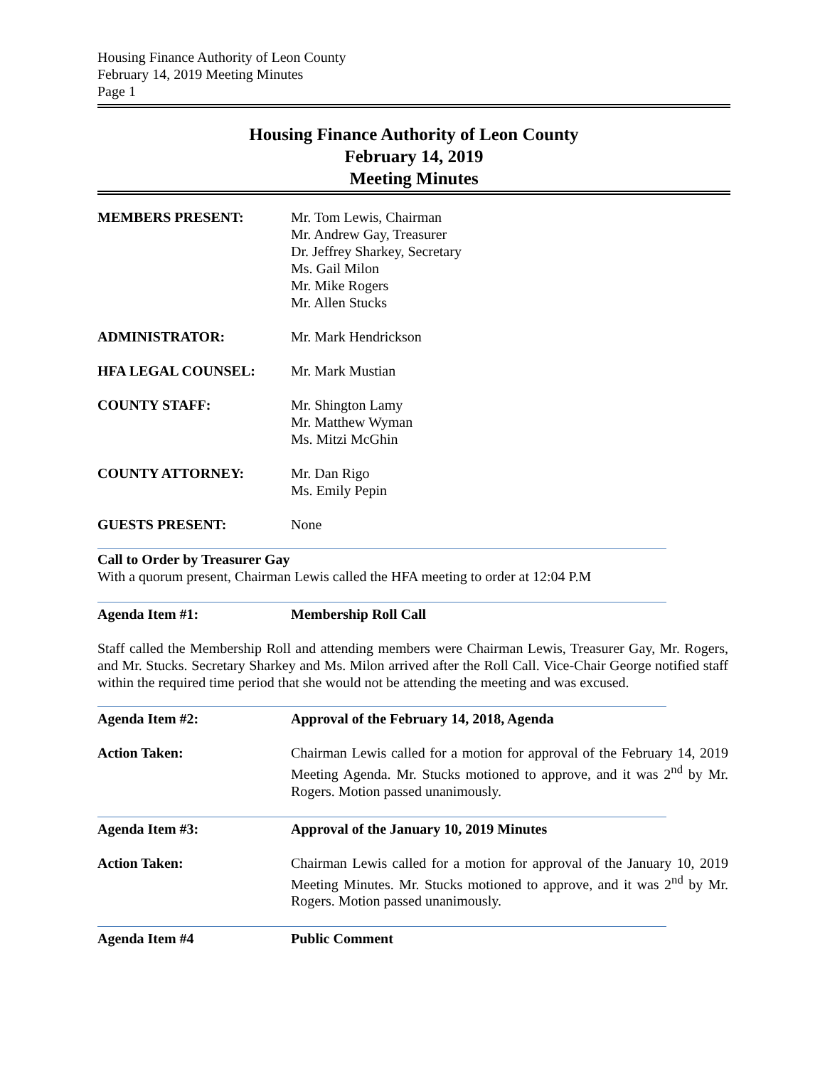Housing Finance Authority of Leon County
February 14, 2019 Meeting Minutes
Page 1
Housing Finance Authority of Leon County
February 14, 2019
Meeting Minutes
MEMBERS PRESENT: Mr. Tom Lewis, Chairman
Mr. Andrew Gay, Treasurer
Dr. Jeffrey Sharkey, Secretary
Ms. Gail Milon
Mr. Mike Rogers
Mr. Allen Stucks
ADMINISTRATOR: Mr. Mark Hendrickson
HFA LEGAL COUNSEL: Mr. Mark Mustian
COUNTY STAFF: Mr. Shington Lamy
Mr. Matthew Wyman
Ms. Mitzi McGhin
COUNTY ATTORNEY: Mr. Dan Rigo
Ms. Emily Pepin
GUESTS PRESENT: None
Call to Order by Treasurer Gay
With a quorum present, Chairman Lewis called the HFA meeting to order at 12:04 P.M
Agenda Item #1: Membership Roll Call
Staff called the Membership Roll and attending members were Chairman Lewis, Treasurer Gay, Mr. Rogers, and Mr. Stucks. Secretary Sharkey and Ms. Milon arrived after the Roll Call. Vice-Chair George notified staff within the required time period that she would not be attending the meeting and was excused.
Agenda Item #2: Approval of the February 14, 2018, Agenda
Action Taken: Chairman Lewis called for a motion for approval of the February 14, 2019 Meeting Agenda. Mr. Stucks motioned to approve, and it was 2<sup>nd</sup> by Mr. Rogers. Motion passed unanimously.
Agenda Item #3: Approval of the January 10, 2019 Minutes
Action Taken: Chairman Lewis called for a motion for approval of the January 10, 2019 Meeting Minutes. Mr. Stucks motioned to approve, and it was 2<sup>nd</sup> by Mr. Rogers. Motion passed unanimously.
Agenda Item #4 Public Comment